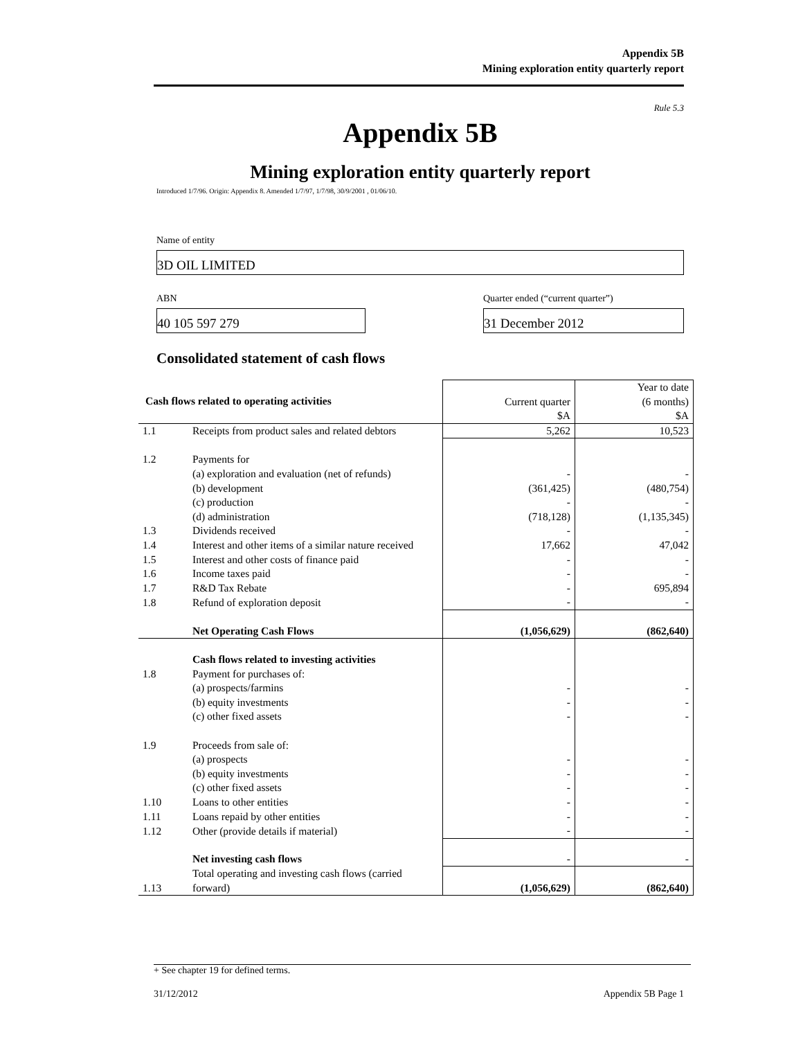Appendix 5B
Mining exploration entity quarterly report
Rule 5.3
Appendix 5B
Mining exploration entity quarterly report
Introduced 1/7/96. Origin: Appendix 8. Amended 1/7/97, 1/7/98, 30/9/2001 , 01/06/10.
Name of entity
3D OIL LIMITED
ABN
40 105 597 279
Quarter ended (“current quarter”)
31 December 2012
Consolidated statement of cash flows
| Cash flows related to operating activities | | Current quarter $A | Year to date (6 months) $A |
| --- | --- | --- | --- |
| 1.1 | Receipts from product sales and related debtors | 5,262 | 10,523 |
| 1.2 | Payments for | | |
| | (a) exploration and evaluation (net of refunds) | - | - |
| | (b) development | (361,425) | (480,754) |
| | (c) production | - | - |
| | (d) administration | (718,128) | (1,135,345) |
| 1.3 | Dividends received | - | - |
| 1.4 | Interest and other items of a similar nature received | 17,662 | 47,042 |
| 1.5 | Interest and other costs of finance paid | - | - |
| 1.6 | Income taxes paid | - | - |
| 1.7 | R&D Tax Rebate | - | 695,894 |
| 1.8 | Refund of exploration deposit | - | - |
| | Net Operating Cash Flows | (1,056,629) | (862,640) |
| | Cash flows related to investing activities | | |
| 1.8 | Payment for purchases of: | | |
| | (a) prospects/farmins | - | - |
| | (b) equity investments | - | - |
| | (c) other fixed assets | - | - |
| 1.9 | Proceeds from sale of: | | |
| | (a) prospects | - | - |
| | (b) equity investments | - | - |
| | (c) other fixed assets | - | - |
| 1.10 | Loans to other entities | - | - |
| 1.11 | Loans repaid by other entities | - | - |
| 1.12 | Other (provide details if material) | - | - |
| | Net investing cash flows | - | - |
| 1.13 | Total operating and investing cash flows (carried forward) | (1,056,629) | (862,640) |
+ See chapter 19 for defined terms.
31/12/2012 Appendix 5B Page 1